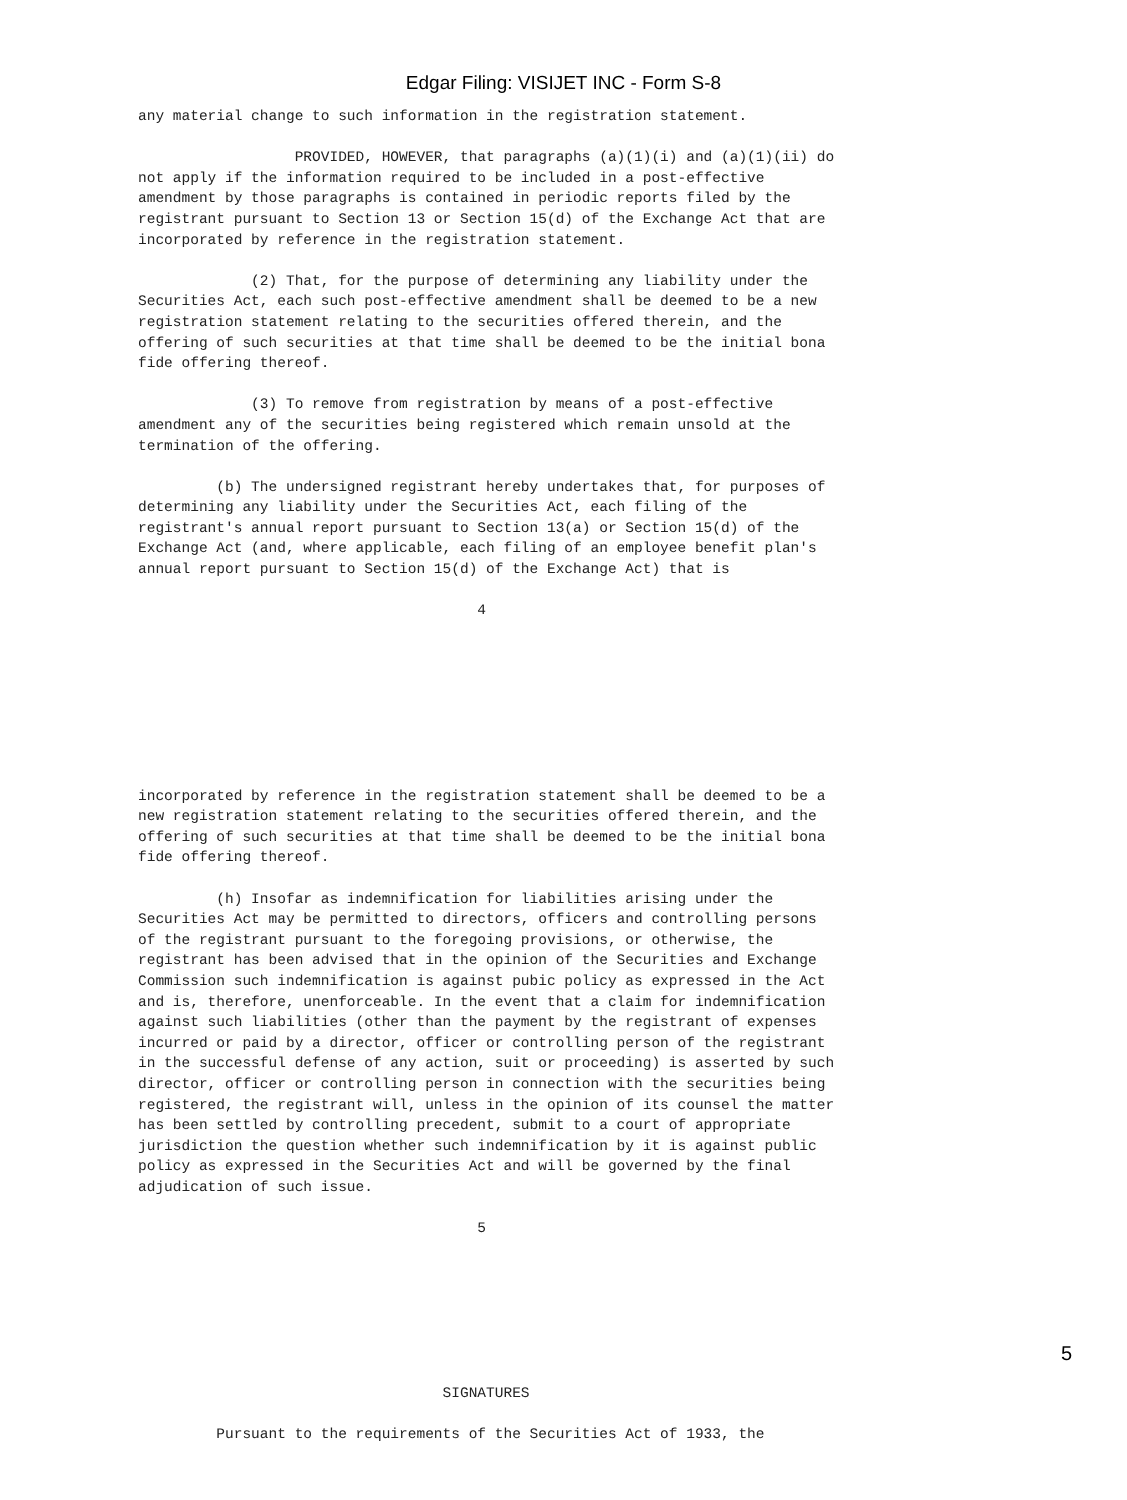Edgar Filing: VISIJET INC - Form S-8
any material change to such information in the registration statement.

                  PROVIDED, HOWEVER, that paragraphs (a)(1)(i) and (a)(1)(ii) do
not apply if the information required to be included in a post-effective
amendment by those paragraphs is contained in periodic reports filed by the
registrant pursuant to Section 13 or Section 15(d) of the Exchange Act that are
incorporated by reference in the registration statement.

             (2) That, for the purpose of determining any liability under the
Securities Act, each such post-effective amendment shall be deemed to be a new
registration statement relating to the securities offered therein, and the
offering of such securities at that time shall be deemed to be the initial bona
fide offering thereof.

             (3) To remove from registration by means of a post-effective
amendment any of the securities being registered which remain unsold at the
termination of the offering.

         (b) The undersigned registrant hereby undertakes that, for purposes of
determining any liability under the Securities Act, each filing of the
registrant's annual report pursuant to Section 13(a) or Section 15(d) of the
Exchange Act (and, where applicable, each filing of an employee benefit plan's
annual report pursuant to Section 15(d) of the Exchange Act) that is

                                       4








incorporated by reference in the registration statement shall be deemed to be a
new registration statement relating to the securities offered therein, and the
offering of such securities at that time shall be deemed to be the initial bona
fide offering thereof.

         (h) Insofar as indemnification for liabilities arising under the
Securities Act may be permitted to directors, officers and controlling persons
of the registrant pursuant to the foregoing provisions, or otherwise, the
registrant has been advised that in the opinion of the Securities and Exchange
Commission such indemnification is against pubic policy as expressed in the Act
and is, therefore, unenforceable. In the event that a claim for indemnification
against such liabilities (other than the payment by the registrant of expenses
incurred or paid by a director, officer or controlling person of the registrant
in the successful defense of any action, suit or proceeding) is asserted by such
director, officer or controlling person in connection with the securities being
registered, the registrant will, unless in the opinion of its counsel the matter
has been settled by controlling precedent, submit to a court of appropriate
jurisdiction the question whether such indemnification by it is against public
policy as expressed in the Securities Act and will be governed by the final
adjudication of such issue.

                                       5







                                   SIGNATURES

         Pursuant to the requirements of the Securities Act of 1933, the
5